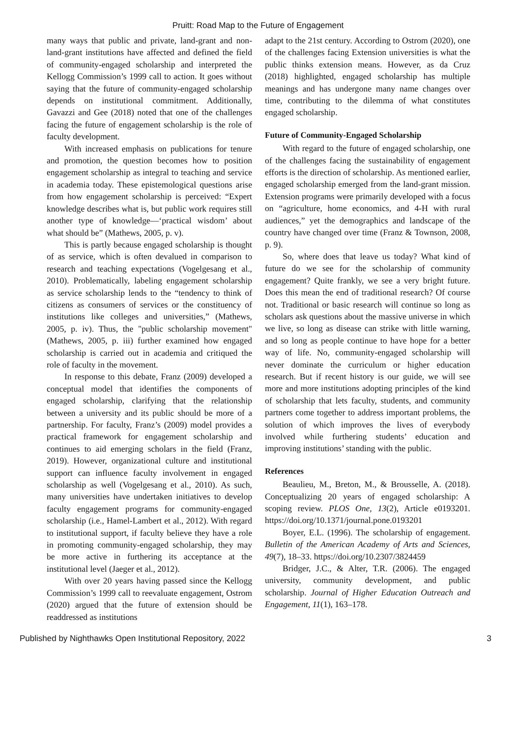Pruitt: Road Map to the Future of Engagement
many ways that public and private, land-grant and non-land-grant institutions have affected and defined the field of community-engaged scholarship and interpreted the Kellogg Commission’s 1999 call to action. It goes without saying that the future of community-engaged scholarship depends on institutional commitment. Additionally, Gavazzi and Gee (2018) noted that one of the challenges facing the future of engagement scholarship is the role of faculty development.
With increased emphasis on publications for tenure and promotion, the question becomes how to position engagement scholarship as integral to teaching and service in academia today. These epistemological questions arise from how engagement scholarship is perceived: “Expert knowledge describes what is, but public work requires still another type of knowledge—‘practical wisdom’ about what should be” (Mathews, 2005, p. v).
This is partly because engaged scholarship is thought of as service, which is often devalued in comparison to research and teaching expectations (Vogelgesang et al., 2010). Problematically, labeling engagement scholarship as service scholarship lends to the “tendency to think of citizens as consumers of services or the constituency of institutions like colleges and universities,” (Mathews, 2005, p. iv). Thus, the "public scholarship movement" (Mathews, 2005, p. iii) further examined how engaged scholarship is carried out in academia and critiqued the role of faculty in the movement.
In response to this debate, Franz (2009) developed a conceptual model that identifies the components of engaged scholarship, clarifying that the relationship between a university and its public should be more of a partnership. For faculty, Franz’s (2009) model provides a practical framework for engagement scholarship and continues to aid emerging scholars in the field (Franz, 2019). However, organizational culture and institutional support can influence faculty involvement in engaged scholarship as well (Vogelgesang et al., 2010). As such, many universities have undertaken initiatives to develop faculty engagement programs for community-engaged scholarship (i.e., Hamel-Lambert et al., 2012). With regard to institutional support, if faculty believe they have a role in promoting community-engaged scholarship, they may be more active in furthering its acceptance at the institutional level (Jaeger et al., 2012).
With over 20 years having passed since the Kellogg Commission’s 1999 call to reevaluate engagement, Ostrom (2020) argued that the future of extension should be readdressed as institutions
adapt to the 21st century. According to Ostrom (2020), one of the challenges facing Extension universities is what the public thinks extension means. However, as da Cruz (2018) highlighted, engaged scholarship has multiple meanings and has undergone many name changes over time, contributing to the dilemma of what constitutes engaged scholarship.
Future of Community-Engaged Scholarship
With regard to the future of engaged scholarship, one of the challenges facing the sustainability of engagement efforts is the direction of scholarship. As mentioned earlier, engaged scholarship emerged from the land-grant mission. Extension programs were primarily developed with a focus on “agriculture, home economics, and 4-H with rural audiences,” yet the demographics and landscape of the country have changed over time (Franz & Townson, 2008, p. 9).
So, where does that leave us today? What kind of future do we see for the scholarship of community engagement? Quite frankly, we see a very bright future. Does this mean the end of traditional research? Of course not. Traditional or basic research will continue so long as scholars ask questions about the massive universe in which we live, so long as disease can strike with little warning, and so long as people continue to have hope for a better way of life. No, community-engaged scholarship will never dominate the curriculum or higher education research. But if recent history is our guide, we will see more and more institutions adopting principles of the kind of scholarship that lets faculty, students, and community partners come together to address important problems, the solution of which improves the lives of everybody involved while furthering students’ education and improving institutions’ standing with the public.
References
Beaulieu, M., Breton, M., & Brousselle, A. (2018). Conceptualizing 20 years of engaged scholarship: A scoping review. PLOS One, 13(2), Article e0193201. https://doi.org/10.1371/journal.pone.0193201
Boyer, E.L. (1996). The scholarship of engagement. Bulletin of the American Academy of Arts and Sciences, 49(7), 18–33. https://doi.org/10.2307/3824459
Bridger, J.C., & Alter, T.R. (2006). The engaged university, community development, and public scholarship. Journal of Higher Education Outreach and Engagement, 11(1), 163–178.
Published by Nighthawks Open Institutional Repository, 2022 3